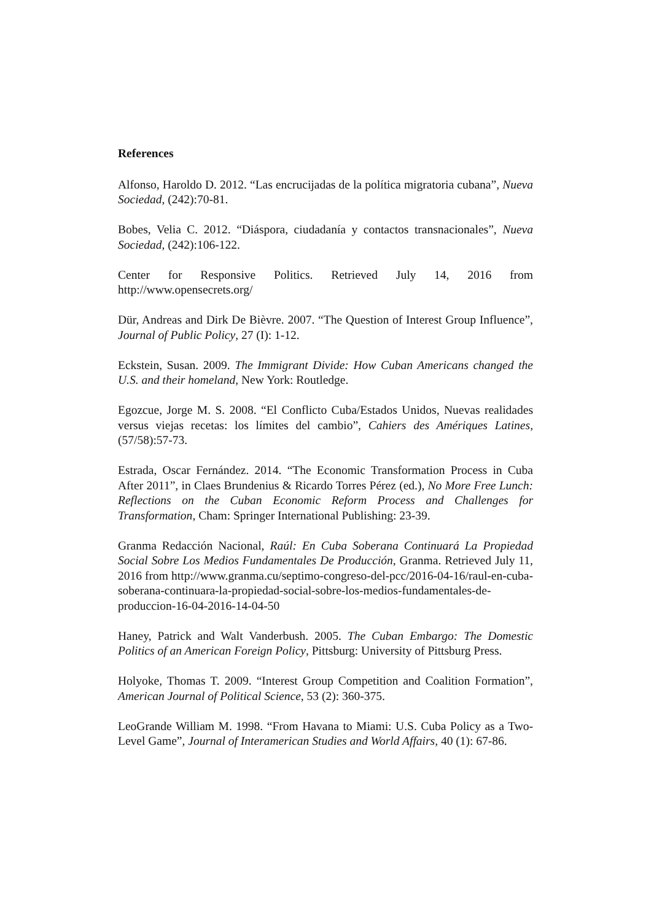References
Alfonso, Haroldo D. 2012. “Las encrucijadas de la política migratoria cubana”, Nueva Sociedad, (242):70-81.
Bobes, Velia C. 2012. “Diáspora, ciudadanía y contactos transnacionales”, Nueva Sociedad, (242):106-122.
Center for Responsive Politics. Retrieved July 14, 2016 from http://www.opensecrets.org/
Dür, Andreas and Dirk De Bièvre. 2007. “The Question of Interest Group Influence”, Journal of Public Policy, 27 (I): 1-12.
Eckstein, Susan. 2009. The Immigrant Divide: How Cuban Americans changed the U.S. and their homeland, New York: Routledge.
Egozcue, Jorge M. S. 2008. “El Conflicto Cuba/Estados Unidos, Nuevas realidades versus viejas recetas: los límites del cambio”, Cahiers des Amériques Latines, (57/58):57-73.
Estrada, Oscar Fernández. 2014. “The Economic Transformation Process in Cuba After 2011”, in Claes Brundenius & Ricardo Torres Pérez (ed.), No More Free Lunch: Reflections on the Cuban Economic Reform Process and Challenges for Transformation, Cham: Springer International Publishing: 23-39.
Granma Redacción Nacional, Raúl: En Cuba Soberana Continuará La Propiedad Social Sobre Los Medios Fundamentales De Producción, Granma. Retrieved July 11, 2016 from http://www.granma.cu/septimo-congreso-del-pcc/2016-04-16/raul-en-cuba-soberana-continuara-la-propiedad-social-sobre-los-medios-fundamentales-de-produccion-16-04-2016-14-04-50
Haney, Patrick and Walt Vanderbush. 2005. The Cuban Embargo: The Domestic Politics of an American Foreign Policy, Pittsburg: University of Pittsburg Press.
Holyoke, Thomas T. 2009. “Interest Group Competition and Coalition Formation”, American Journal of Political Science, 53 (2): 360-375.
LeoGrande William M. 1998. “From Havana to Miami: U.S. Cuba Policy as a Two-Level Game”, Journal of Interamerican Studies and World Affairs, 40 (1): 67-86.